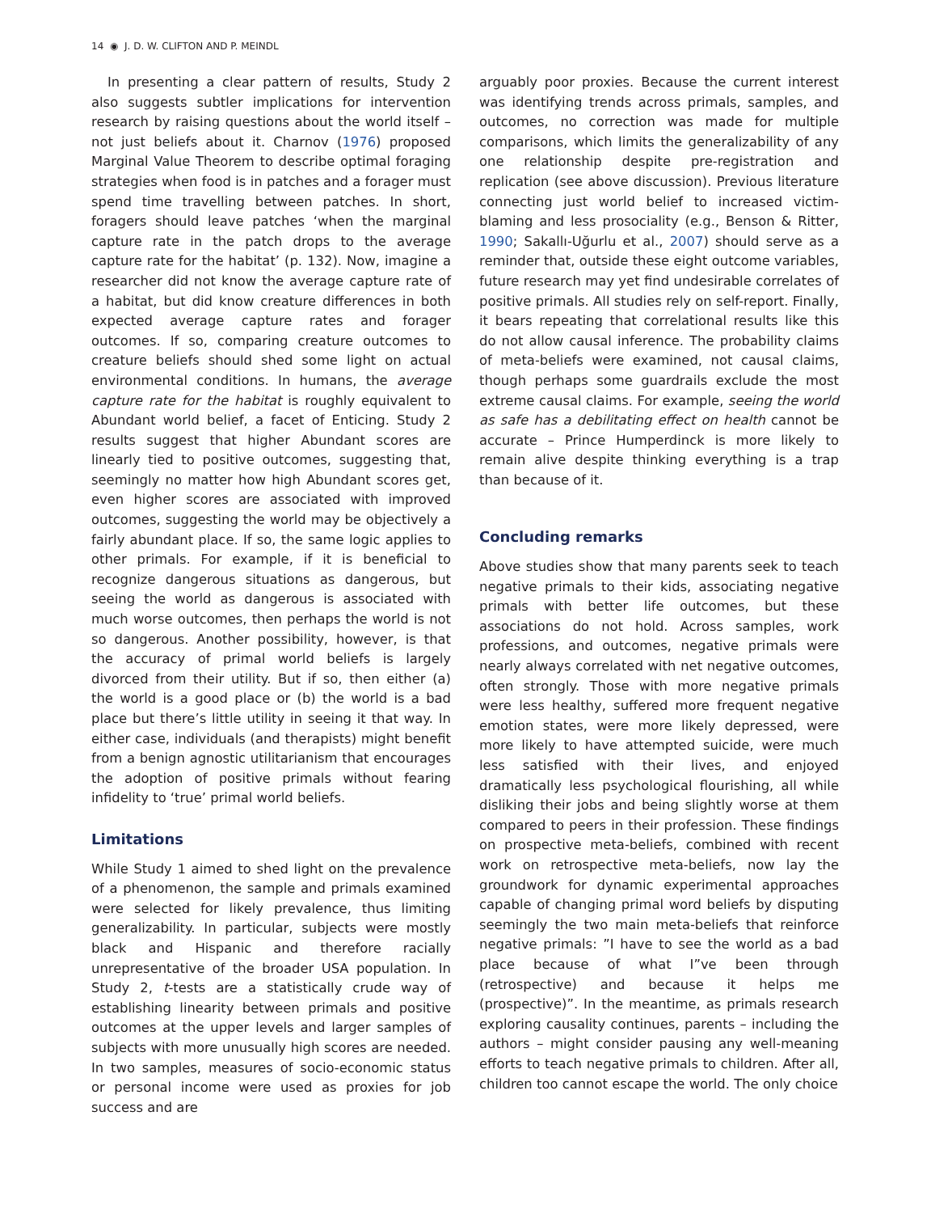14 ◉ J. D. W. CLIFTON AND P. MEINDL
In presenting a clear pattern of results, Study 2 also suggests subtler implications for intervention research by raising questions about the world itself – not just beliefs about it. Charnov (1976) proposed Marginal Value Theorem to describe optimal foraging strategies when food is in patches and a forager must spend time travelling between patches. In short, foragers should leave patches ‘when the marginal capture rate in the patch drops to the average capture rate for the habitat’ (p. 132). Now, imagine a researcher did not know the average capture rate of a habitat, but did know creature differences in both expected average capture rates and forager outcomes. If so, comparing creature outcomes to creature beliefs should shed some light on actual environmental conditions. In humans, the average capture rate for the habitat is roughly equivalent to Abundant world belief, a facet of Enticing. Study 2 results suggest that higher Abundant scores are linearly tied to positive outcomes, suggesting that, seemingly no matter how high Abundant scores get, even higher scores are associated with improved outcomes, suggesting the world may be objectively a fairly abundant place. If so, the same logic applies to other primals. For example, if it is beneficial to recognize dangerous situations as dangerous, but seeing the world as dangerous is associated with much worse outcomes, then perhaps the world is not so dangerous. Another possibility, however, is that the accuracy of primal world beliefs is largely divorced from their utility. But if so, then either (a) the world is a good place or (b) the world is a bad place but there’s little utility in seeing it that way. In either case, individuals (and therapists) might benefit from a benign agnostic utilitarianism that encourages the adoption of positive primals without fearing infidelity to ‘true’ primal world beliefs.
Limitations
While Study 1 aimed to shed light on the prevalence of a phenomenon, the sample and primals examined were selected for likely prevalence, thus limiting generalizability. In particular, subjects were mostly black and Hispanic and therefore racially unrepresentative of the broader USA population. In Study 2, t-tests are a statistically crude way of establishing linearity between primals and positive outcomes at the upper levels and larger samples of subjects with more unusually high scores are needed. In two samples, measures of socio-economic status or personal income were used as proxies for job success and are
arguably poor proxies. Because the current interest was identifying trends across primals, samples, and outcomes, no correction was made for multiple comparisons, which limits the generalizability of any one relationship despite pre-registration and replication (see above discussion). Previous literature connecting just world belief to increased victim-blaming and less prosociality (e.g., Benson & Ritter, 1990; Sakallı-Uğurlu et al., 2007) should serve as a reminder that, outside these eight outcome variables, future research may yet find undesirable correlates of positive primals. All studies rely on self-report. Finally, it bears repeating that correlational results like this do not allow causal inference. The probability claims of meta-beliefs were examined, not causal claims, though perhaps some guardrails exclude the most extreme causal claims. For example, seeing the world as safe has a debilitating effect on health cannot be accurate – Prince Humperdinck is more likely to remain alive despite thinking everything is a trap than because of it.
Concluding remarks
Above studies show that many parents seek to teach negative primals to their kids, associating negative primals with better life outcomes, but these associations do not hold. Across samples, work professions, and outcomes, negative primals were nearly always correlated with net negative outcomes, often strongly. Those with more negative primals were less healthy, suffered more frequent negative emotion states, were more likely depressed, were more likely to have attempted suicide, were much less satisfied with their lives, and enjoyed dramatically less psychological flourishing, all while disliking their jobs and being slightly worse at them compared to peers in their profession. These findings on prospective meta-beliefs, combined with recent work on retrospective meta-beliefs, now lay the groundwork for dynamic experimental approaches capable of changing primal word beliefs by disputing seemingly the two main meta-beliefs that reinforce negative primals: ”I have to see the world as a bad place because of what I”ve been through (retrospective) and because it helps me (prospective)”. In the meantime, as primals research exploring causality continues, parents – including the authors – might consider pausing any well-meaning efforts to teach negative primals to children. After all, children too cannot escape the world. The only choice